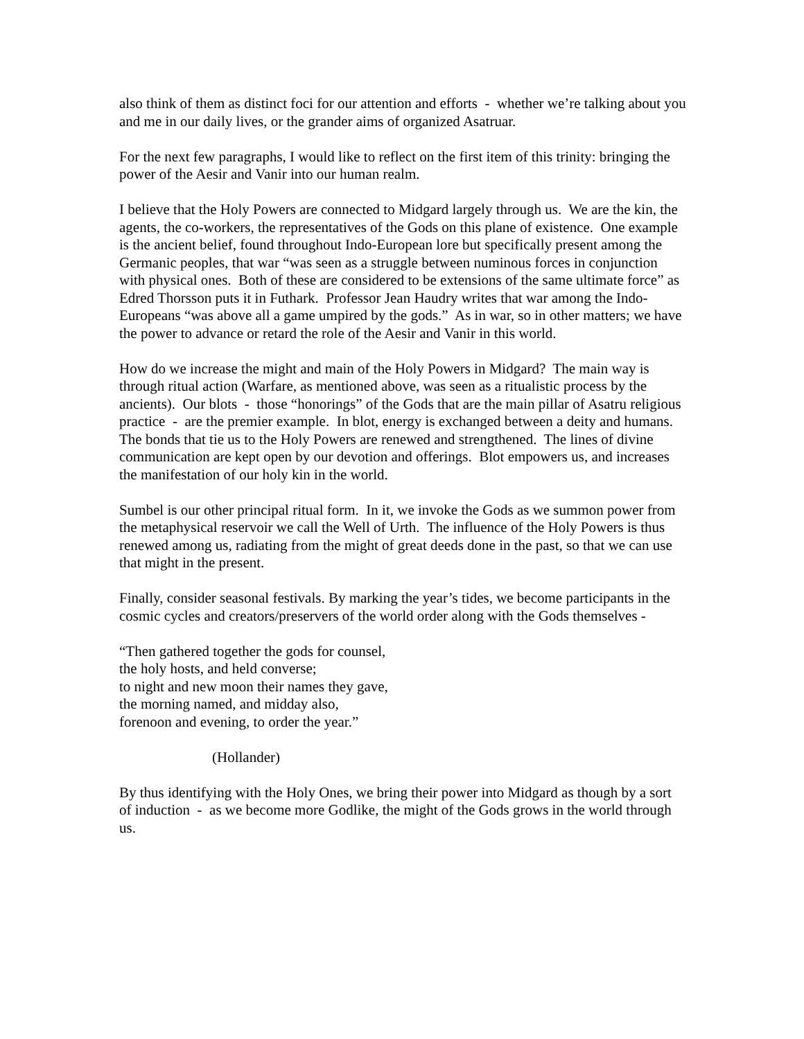also think of them as distinct foci for our attention and efforts - whether we’re talking about you and me in our daily lives, or the grander aims of organized Asatruar.
For the next few paragraphs, I would like to reflect on the first item of this trinity: bringing the power of the Aesir and Vanir into our human realm.
I believe that the Holy Powers are connected to Midgard largely through us. We are the kin, the agents, the co-workers, the representatives of the Gods on this plane of existence. One example is the ancient belief, found throughout Indo-European lore but specifically present among the Germanic peoples, that war “was seen as a struggle between numinous forces in conjunction with physical ones. Both of these are considered to be extensions of the same ultimate force” as Edred Thorsson puts it in Futhark. Professor Jean Haudry writes that war among the Indo-Europeans “was above all a game umpired by the gods.” As in war, so in other matters; we have the power to advance or retard the role of the Aesir and Vanir in this world.
How do we increase the might and main of the Holy Powers in Midgard? The main way is through ritual action (Warfare, as mentioned above, was seen as a ritualistic process by the ancients). Our blots - those “honorings” of the Gods that are the main pillar of Asatru religious practice - are the premier example. In blot, energy is exchanged between a deity and humans. The bonds that tie us to the Holy Powers are renewed and strengthened. The lines of divine communication are kept open by our devotion and offerings. Blot empowers us, and increases the manifestation of our holy kin in the world.
Sumbel is our other principal ritual form. In it, we invoke the Gods as we summon power from the metaphysical reservoir we call the Well of Urth. The influence of the Holy Powers is thus renewed among us, radiating from the might of great deeds done in the past, so that we can use that might in the present.
Finally, consider seasonal festivals. By marking the year’s tides, we become participants in the cosmic cycles and creators/preservers of the world order along with the Gods themselves -
“Then gathered together the gods for counsel,
the holy hosts, and held converse;
to night and new moon their names they gave,
the morning named, and midday also,
forenoon and evening, to order the year.”
(Hollander)
By thus identifying with the Holy Ones, we bring their power into Midgard as though by a sort of induction - as we become more Godlike, the might of the Gods grows in the world through us.